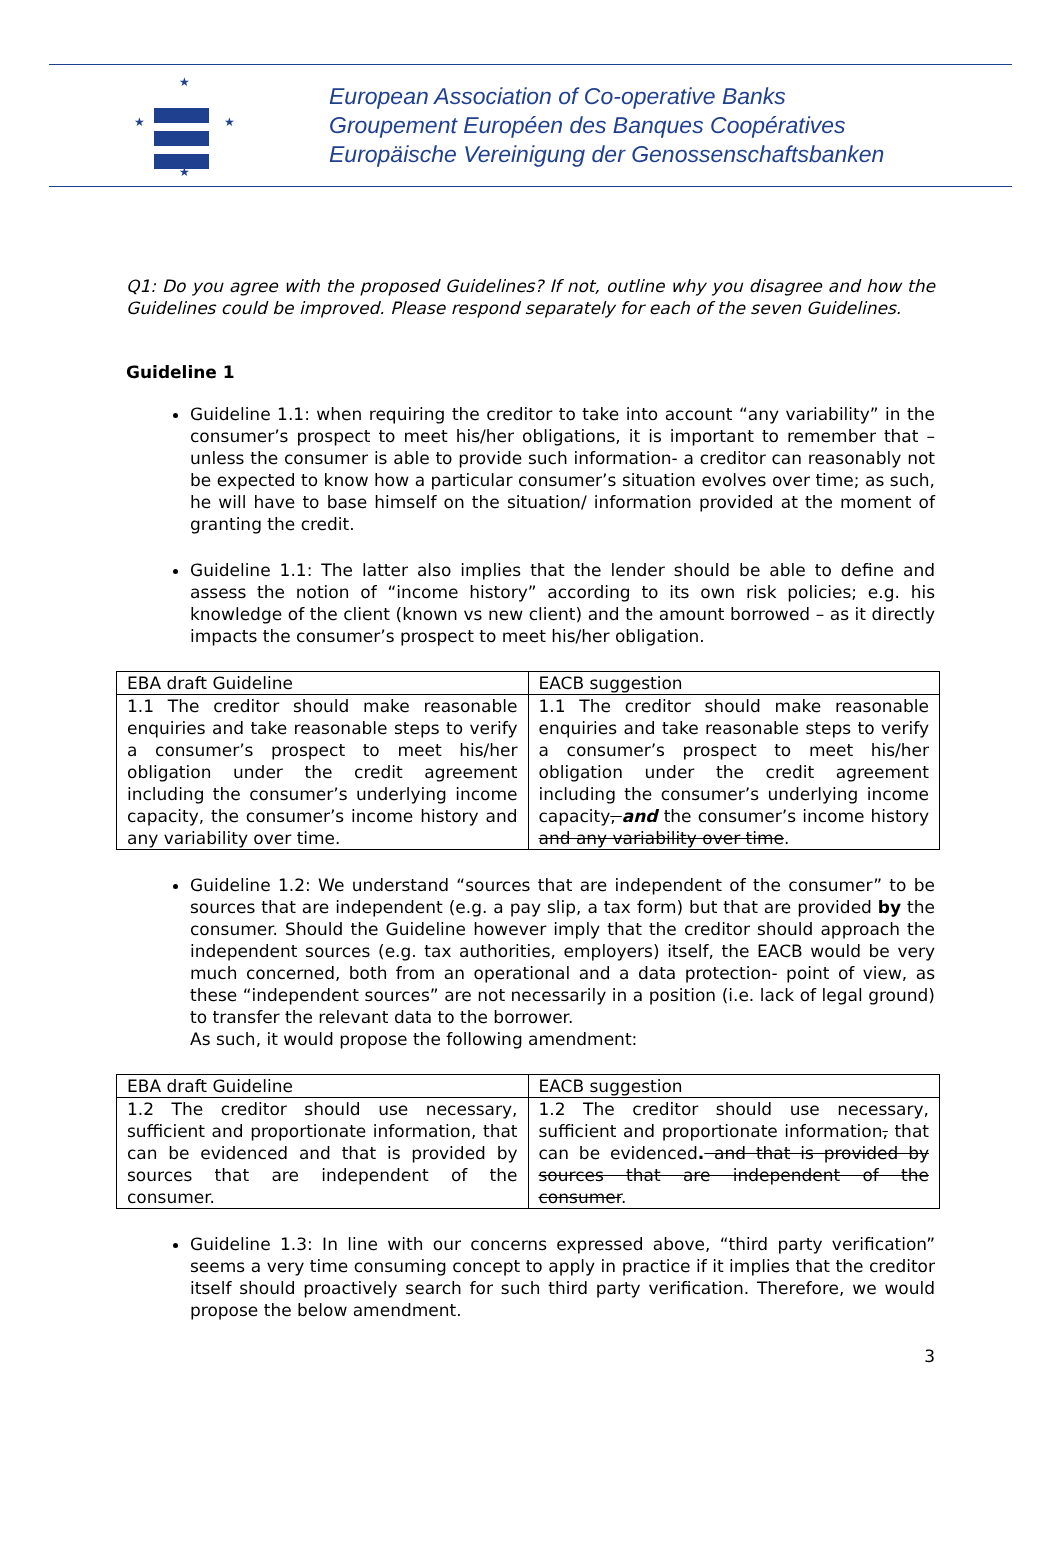★
★
★
★
European Association of Co-operative Banks
Groupement Européen des Banques Coopératives
Europäische Vereinigung der Genossenschaftsbanken
Q1: Do you agree with the proposed Guidelines? If not, outline why you disagree and how the Guidelines could be improved. Please respond separately for each of the seven Guidelines.
Guideline 1
Guideline 1.1: when requiring the creditor to take into account “any variability” in the consumer’s prospect to meet his/her obligations, it is important to remember that –unless the consumer is able to provide such information- a creditor can reasonably not be expected to know how a particular consumer’s situation evolves over time; as such, he will have to base himself on the situation/ information provided at the moment of granting the credit.
Guideline 1.1: The latter also implies that the lender should be able to define and assess the notion of “income history” according to its own risk policies; e.g. his knowledge of the client (known vs new client) and the amount borrowed – as it directly impacts the consumer’s prospect to meet his/her obligation.
| EBA draft Guideline | EACB suggestion |
| 1.1 The creditor should make reasonable enquiries and take reasonable steps to verify a consumer’s prospect to meet his/her obligation under the credit agreement including the consumer’s underlying income capacity, the consumer’s income history and any variability over time. | 1.1 The creditor should make reasonable enquiries and take reasonable steps to verify a consumer’s prospect to meet his/her obligation under the credit agreement including the consumer’s underlying income capacity , and the consumer’s income history and any variability over time . |
Guideline 1.2: We understand “sources that are independent of the consumer” to be sources that are independent (e.g. a pay slip, a tax form) but that are provided by the consumer. Should the Guideline however imply that the creditor should approach the independent sources (e.g. tax authorities, employers) itself, the EACB would be very much concerned, both from an operational and a data protection- point of view, as these “independent sources” are not necessarily in a position (i.e. lack of legal ground) to transfer the relevant data to the borrower.
As such, it would propose the following amendment:
| EBA draft Guideline | EACB suggestion |
| 1.2 The creditor should use necessary, sufficient and proportionate information, that can be evidenced and that is provided by sources that are independent of the consumer. | 1.2 The creditor should use necessary, sufficient and proportionate information , that can be evidenced . and that is provided by sources that are independent of the consumer . |
Guideline 1.3: In line with our concerns expressed above, “third party verification” seems a very time consuming concept to apply in practice if it implies that the creditor itself should proactively search for such third party verification. Therefore, we would propose the below amendment.
3